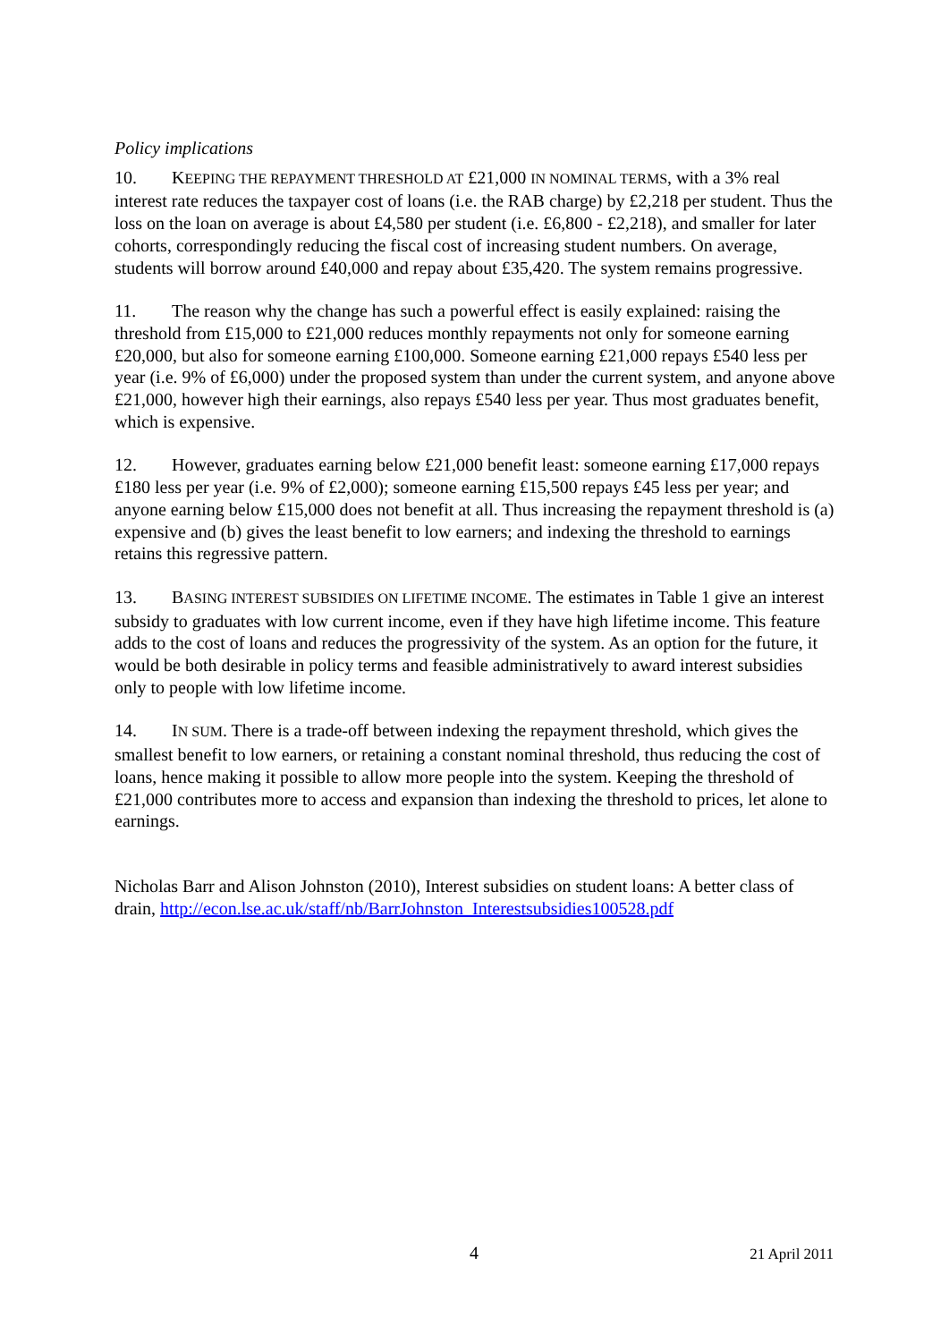Policy implications
10. KEEPING THE REPAYMENT THRESHOLD AT £21,000 IN NOMINAL TERMS, with a 3% real interest rate reduces the taxpayer cost of loans (i.e. the RAB charge) by £2,218 per student. Thus the loss on the loan on average is about £4,580 per student (i.e. £6,800 - £2,218), and smaller for later cohorts, correspondingly reducing the fiscal cost of increasing student numbers. On average, students will borrow around £40,000 and repay about £35,420. The system remains progressive.
11. The reason why the change has such a powerful effect is easily explained: raising the threshold from £15,000 to £21,000 reduces monthly repayments not only for someone earning £20,000, but also for someone earning £100,000. Someone earning £21,000 repays £540 less per year (i.e. 9% of £6,000) under the proposed system than under the current system, and anyone above £21,000, however high their earnings, also repays £540 less per year. Thus most graduates benefit, which is expensive.
12. However, graduates earning below £21,000 benefit least: someone earning £17,000 repays £180 less per year (i.e. 9% of £2,000); someone earning £15,500 repays £45 less per year; and anyone earning below £15,000 does not benefit at all. Thus increasing the repayment threshold is (a) expensive and (b) gives the least benefit to low earners; and indexing the threshold to earnings retains this regressive pattern.
13. BASING INTEREST SUBSIDIES ON LIFETIME INCOME. The estimates in Table 1 give an interest subsidy to graduates with low current income, even if they have high lifetime income. This feature adds to the cost of loans and reduces the progressivity of the system. As an option for the future, it would be both desirable in policy terms and feasible administratively to award interest subsidies only to people with low lifetime income.
14. IN SUM. There is a trade-off between indexing the repayment threshold, which gives the smallest benefit to low earners, or retaining a constant nominal threshold, thus reducing the cost of loans, hence making it possible to allow more people into the system. Keeping the threshold of £21,000 contributes more to access and expansion than indexing the threshold to prices, let alone to earnings.
Nicholas Barr and Alison Johnston (2010), Interest subsidies on student loans: A better class of drain, http://econ.lse.ac.uk/staff/nb/BarrJohnston_Interestsubsidies100528.pdf
4
21 April 2011